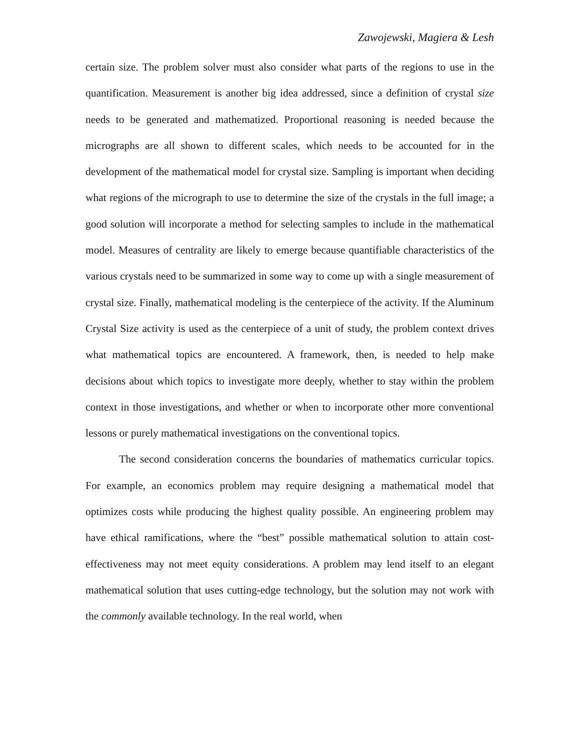Zawojewski, Magiera & Lesh
certain size. The problem solver must also consider what parts of the regions to use in the quantification. Measurement is another big idea addressed, since a definition of crystal size needs to be generated and mathematized. Proportional reasoning is needed because the micrographs are all shown to different scales, which needs to be accounted for in the development of the mathematical model for crystal size. Sampling is important when deciding what regions of the micrograph to use to determine the size of the crystals in the full image; a good solution will incorporate a method for selecting samples to include in the mathematical model. Measures of centrality are likely to emerge because quantifiable characteristics of the various crystals need to be summarized in some way to come up with a single measurement of crystal size. Finally, mathematical modeling is the centerpiece of the activity. If the Aluminum Crystal Size activity is used as the centerpiece of a unit of study, the problem context drives what mathematical topics are encountered. A framework, then, is needed to help make decisions about which topics to investigate more deeply, whether to stay within the problem context in those investigations, and whether or when to incorporate other more conventional lessons or purely mathematical investigations on the conventional topics.
The second consideration concerns the boundaries of mathematics curricular topics. For example, an economics problem may require designing a mathematical model that optimizes costs while producing the highest quality possible. An engineering problem may have ethical ramifications, where the “best” possible mathematical solution to attain cost-effectiveness may not meet equity considerations. A problem may lend itself to an elegant mathematical solution that uses cutting-edge technology, but the solution may not work with the commonly available technology. In the real world, when